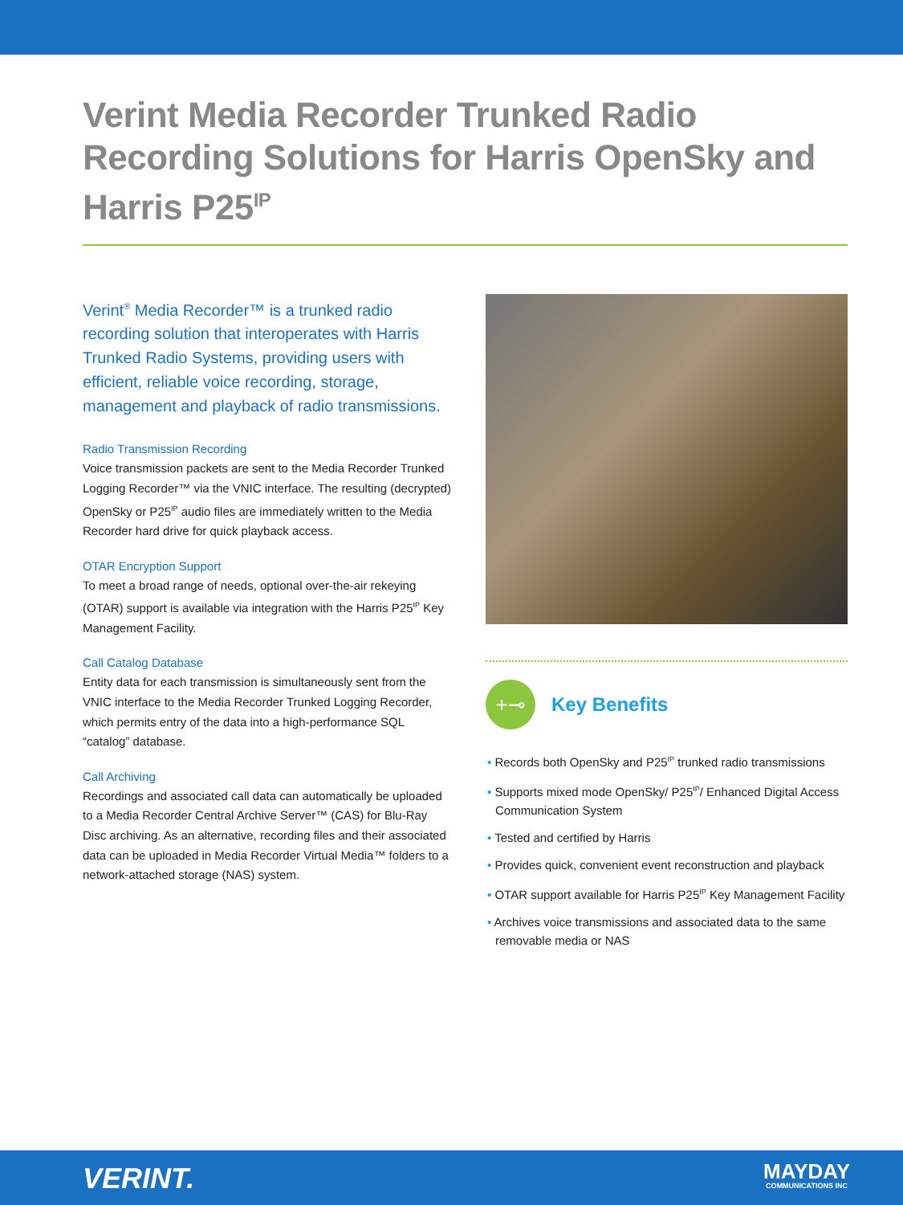Verint Media Recorder Trunked Radio Recording Solutions for Harris OpenSky and Harris P25<sup>IP</sup>
Verint<sup>®</sup> Media Recorder™ is a trunked radio recording solution that interoperates with Harris Trunked Radio Systems, providing users with efficient, reliable voice recording, storage, management and playback of radio transmissions.
Radio Transmission Recording
Voice transmission packets are sent to the Media Recorder Trunked Logging Recorder™ via the VNIC interface. The resulting (decrypted) OpenSky or P25<sup>IP</sup> audio files are immediately written to the Media Recorder hard drive for quick playback access.
OTAR Encryption Support
To meet a broad range of needs, optional over-the-air rekeying (OTAR) support is available via integration with the Harris P25<sup>IP</sup> Key Management Facility.
Call Catalog Database
Entity data for each transmission is simultaneously sent from the VNIC interface to the Media Recorder Trunked Logging Recorder, which permits entry of the data into a high-performance SQL “catalog” database.
Call Archiving
Recordings and associated call data can automatically be uploaded to a Media Recorder Central Archive Server™ (CAS) for Blu-Ray Disc archiving. As an alternative, recording files and their associated data can be uploaded in Media Recorder Virtual Media™ folders to a network-attached storage (NAS) system.
+⊸
Key Benefits
• Records both OpenSky and P25<sup>IP</sup> trunked radio transmissions
• Supports mixed mode OpenSky/ P25<sup>IP</sup>/ Enhanced Digital Access Communication System
• Tested and certified by Harris
• Provides quick, convenient event reconstruction and playback
• OTAR support available for Harris P25<sup>IP</sup> Key Management Facility
• Archives voice transmissions and associated data to the same removable media or NAS
VERINT. MAYDAY
COMMUNICATIONS INC